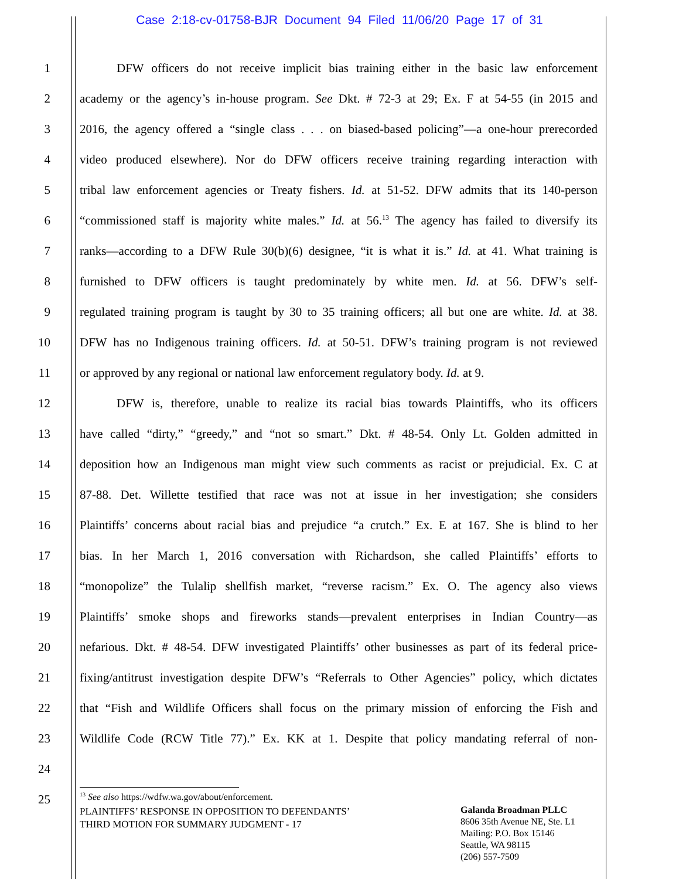Case 2:18-cv-01758-BJR Document 94 Filed 11/06/20 Page 17 of 31
1   DFW officers do not receive implicit bias training either in the basic law enforcement
2 academy or the agency’s in-house program. See Dkt. # 72-3 at 29; Ex. F at 54-55 (in 2015 and
3 2016, the agency offered a “single class . . . on biased-based policing”—a one-hour prerecorded
4 video produced elsewhere). Nor do DFW officers receive training regarding interaction with
5 tribal law enforcement agencies or Treaty fishers. Id. at 51-52. DFW admits that its 140-person
6 “commissioned staff is majority white males.” Id. at 56.<sup>13</sup> The agency has failed to diversify its
7 ranks—according to a DFW Rule 30(b)(6) designee, “it is what it is.” Id. at 41. What training is
8 furnished to DFW officers is taught predominately by white men. Id. at 56. DFW’s self-
9 regulated training program is taught by 30 to 35 training officers; all but one are white. Id. at 38.
10 DFW has no Indigenous training officers. Id. at 50-51. DFW’s training program is not reviewed
11 or approved by any regional or national law enforcement regulatory body. Id. at 9.
12   DFW is, therefore, unable to realize its racial bias towards Plaintiffs, who its officers
13 have called “dirty,” “greedy,” and “not so smart.” Dkt. # 48-54. Only Lt. Golden admitted in
14 deposition how an Indigenous man might view such comments as racist or prejudicial. Ex. C at
15 87-88. Det. Willette testified that race was not at issue in her investigation; she considers
16 Plaintiffs’ concerns about racial bias and prejudice “a crutch.” Ex. E at 167. She is blind to her
17 bias. In her March 1, 2016 conversation with Richardson, she called Plaintiffs’ efforts to
18 “monopolize” the Tulalip shellfish market, “reverse racism.” Ex. O. The agency also views
19 Plaintiffs’ smoke shops and fireworks stands—prevalent enterprises in Indian Country—as
20 nefarious. Dkt. # 48-54. DFW investigated Plaintiffs’ other businesses as part of its federal price-
21 fixing/antitrust investigation despite DFW’s “Referrals to Other Agencies” policy, which dictates
22 that “Fish and Wildlife Officers shall focus on the primary mission of enforcing the Fish and
23 Wildlife Code (RCW Title 77).” Ex. KK at 1. Despite that policy mandating referral of non-
24
25
<sup>13</sup> See also https://wdfw.wa.gov/about/enforcement.
PLAINTIFFS’ RESPONSE IN OPPOSITION TO DEFENDANTS’
THIRD MOTION FOR SUMMARY JUDGMENT - 17
Galanda Broadman PLLC
8606 35th Avenue NE, Ste. L1
Mailing: P.O. Box 15146
Seattle, WA 98115
(206) 557-7509